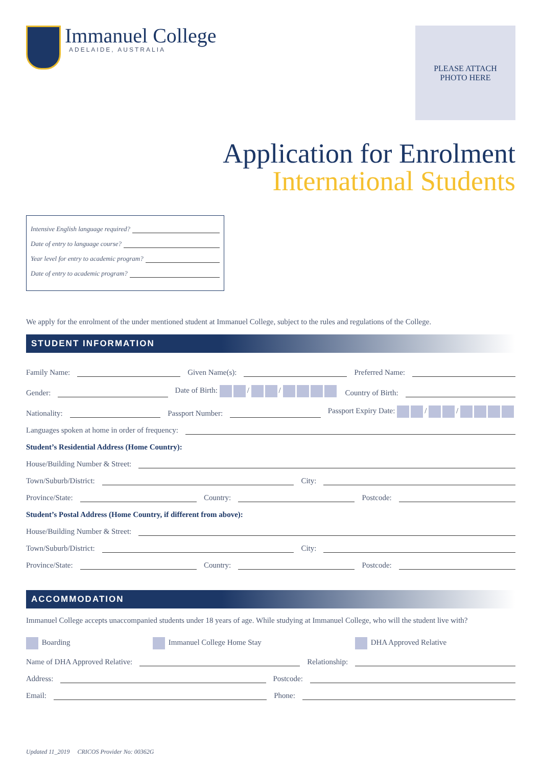Immanuel College
ADELAIDE, AUSTRALIA
PLEASE ATTACH
PHOTO HERE
Application for Enrolment
International Students
Intensive English language required?
Date of entry to language course?
Year level for entry to academic program?
Date of entry to academic program?
We apply for the enrolment of the under mentioned student at Immanuel College, subject to the rules and regulations of the College.
STUDENT INFORMATION
Family Name:
Given Name(s):
Preferred Name:
Gender:
Date of Birth: / / Country of Birth:
Nationality:
Passport Number:
Passport Expiry Date: / /
Languages spoken at home in order of frequency:
Student’s Residential Address (Home Country):
House/Building Number & Street:
Town/Suburb/District:
City:
Province/State:
Country:
Postcode:
Student’s Postal Address (Home Country, if different from above):
House/Building Number & Street:
Town/Suburb/District:
City:
Province/State:
Country:
Postcode:
ACCOMMODATION
Immanuel College accepts unaccompanied students under 18 years of age. While studying at Immanuel College, who will the student live with?
Boarding Immanuel College Home Stay DHA Approved Relative
Name of DHA Approved Relative:
Relationship:
Address:
Postcode:
Email:
Phone:
Updated 11_2019 CRICOS Provider No: 00362G